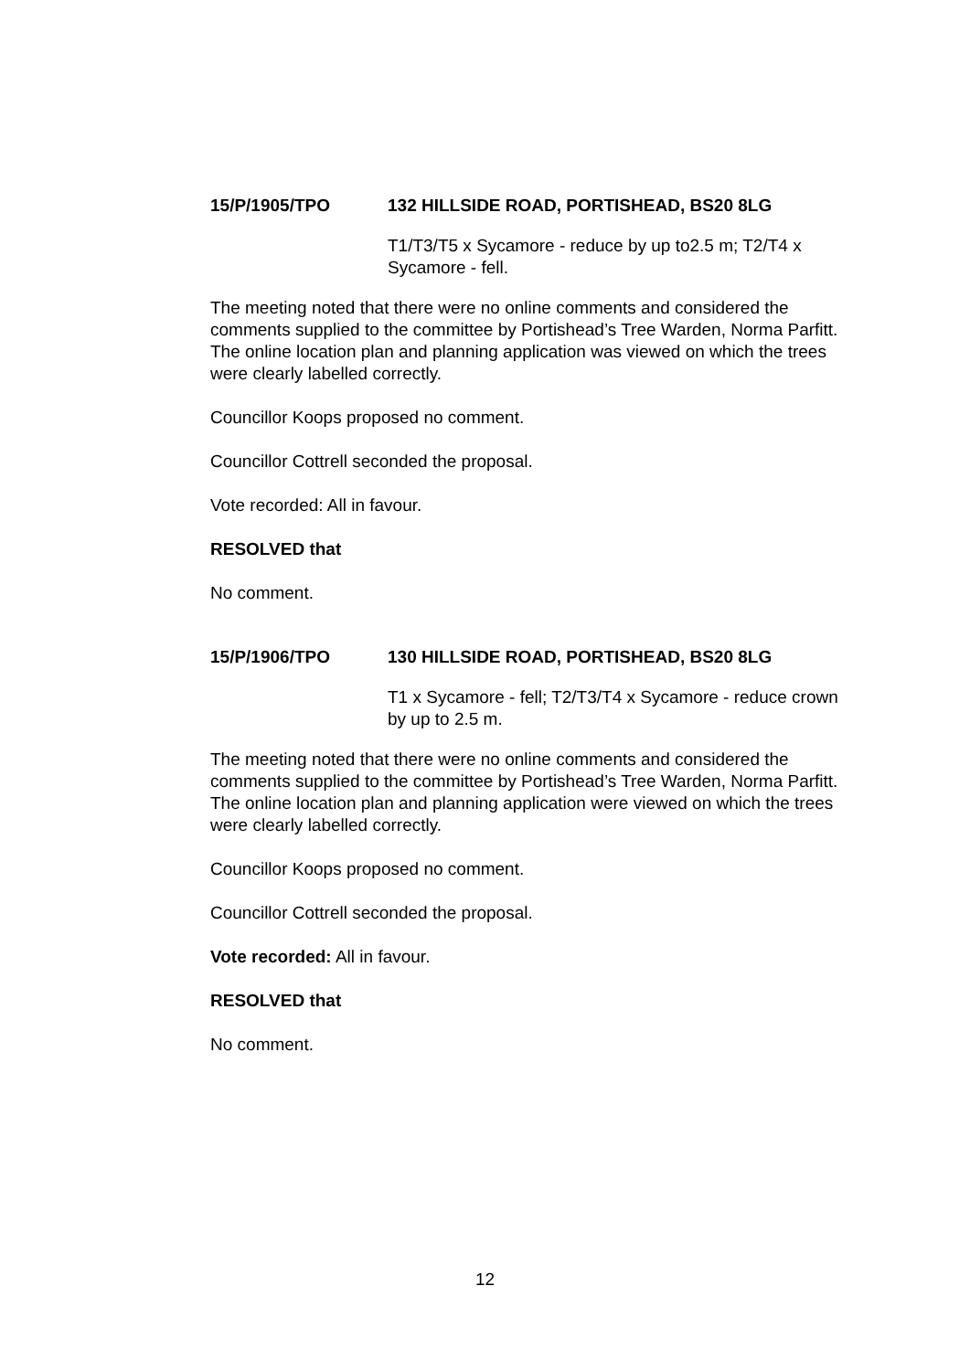15/P/1905/TPO 132 HILLSIDE ROAD, PORTISHEAD, BS20 8LG
T1/T3/T5 x Sycamore - reduce by up to2.5 m; T2/T4 x Sycamore - fell.
The meeting noted that there were no online comments and considered the comments supplied to the committee by Portishead’s Tree Warden, Norma Parfitt. The online location plan and planning application was viewed on which the trees were clearly labelled correctly.
Councillor Koops proposed no comment.
Councillor Cottrell seconded the proposal.
Vote recorded: All in favour.
RESOLVED that
No comment.
15/P/1906/TPO 130 HILLSIDE ROAD, PORTISHEAD, BS20 8LG
T1 x Sycamore - fell; T2/T3/T4 x Sycamore - reduce crown by up to 2.5 m.
The meeting noted that there were no online comments and considered the comments supplied to the committee by Portishead’s Tree Warden, Norma Parfitt. The online location plan and planning application were viewed on which the trees were clearly labelled correctly.
Councillor Koops proposed no comment.
Councillor Cottrell seconded the proposal.
Vote recorded: All in favour.
RESOLVED that
No comment.
12